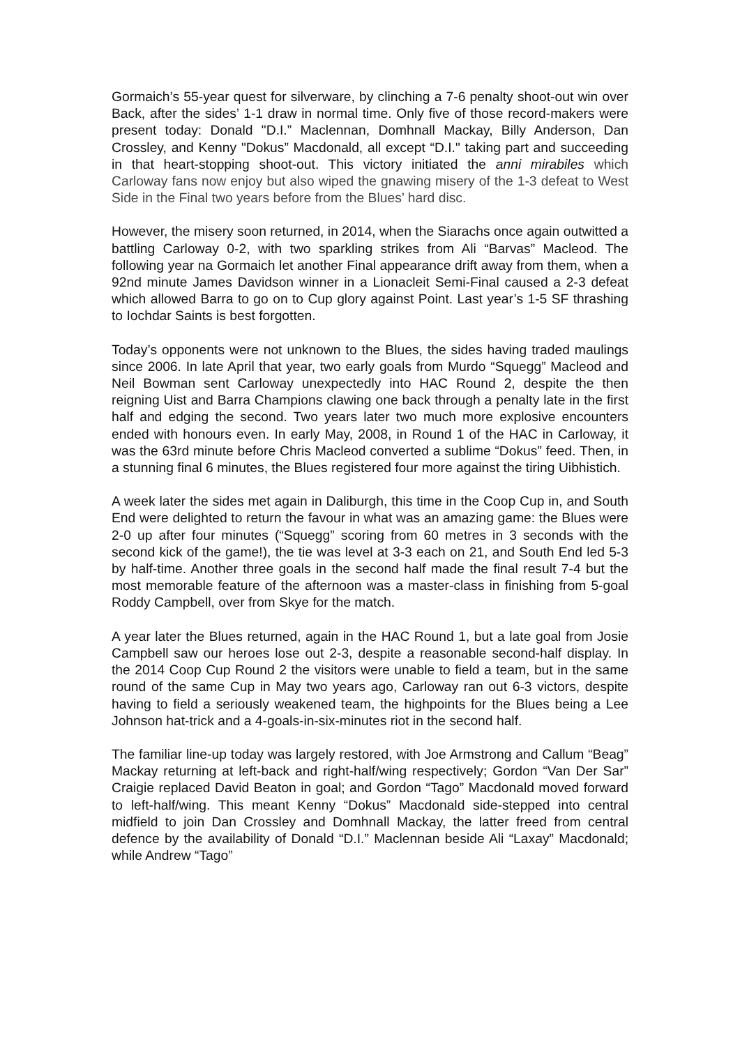Gormaich’s 55-year quest for silverware, by clinching a 7-6 penalty shoot-out win over Back, after the sides’ 1-1 draw in normal time. Only five of those record-makers were present today: Donald "D.I.” Maclennan, Domhnall Mackay, Billy Anderson, Dan Crossley, and Kenny "Dokus” Macdonald, all except “D.I." taking part and succeeding in that heart-stopping shoot-out. This victory initiated the anni mirabiles which Carloway fans now enjoy but also wiped the gnawing misery of the 1-3 defeat to West Side in the Final two years before from the Blues’ hard disc.
However, the misery soon returned, in 2014, when the Siarachs once again outwitted a battling Carloway 0-2, with two sparkling strikes from Ali “Barvas” Macleod. The following year na Gormaich let another Final appearance drift away from them, when a 92nd minute James Davidson winner in a Lionacleit Semi-Final caused a 2-3 defeat which allowed Barra to go on to Cup glory against Point. Last year’s 1-5 SF thrashing to Iochdar Saints is best forgotten.
Today’s opponents were not unknown to the Blues, the sides having traded maulings since 2006. In late April that year, two early goals from Murdo “Squegg” Macleod and Neil Bowman sent Carloway unexpectedly into HAC Round 2, despite the then reigning Uist and Barra Champions clawing one back through a penalty late in the first half and edging the second. Two years later two much more explosive encounters ended with honours even. In early May, 2008, in Round 1 of the HAC in Carloway, it was the 63rd minute before Chris Macleod converted a sublime “Dokus” feed. Then, in a stunning final 6 minutes, the Blues registered four more against the tiring Uibhistich.
A week later the sides met again in Daliburgh, this time in the Coop Cup in, and South End were delighted to return the favour in what was an amazing game: the Blues were 2-0 up after four minutes (“Squegg” scoring from 60 metres in 3 seconds with the second kick of the game!), the tie was level at 3-3 each on 21, and South End led 5-3 by half-time. Another three goals in the second half made the final result 7-4 but the most memorable feature of the afternoon was a master-class in finishing from 5-goal Roddy Campbell, over from Skye for the match.
A year later the Blues returned, again in the HAC Round 1, but a late goal from Josie Campbell saw our heroes lose out 2-3, despite a reasonable second-half display. In the 2014 Coop Cup Round 2 the visitors were unable to field a team, but in the same round of the same Cup in May two years ago, Carloway ran out 6-3 victors, despite having to field a seriously weakened team, the highpoints for the Blues being a Lee Johnson hat-trick and a 4-goals-in-six-minutes riot in the second half.
The familiar line-up today was largely restored, with Joe Armstrong and Callum “Beag” Mackay returning at left-back and right-half/wing respectively; Gordon “Van Der Sar” Craigie replaced David Beaton in goal; and Gordon “Tago” Macdonald moved forward to left-half/wing. This meant Kenny “Dokus” Macdonald side-stepped into central midfield to join Dan Crossley and Domhnall Mackay, the latter freed from central defence by the availability of Donald “D.I.” Maclennan beside Ali “Laxay” Macdonald; while Andrew “Tago”